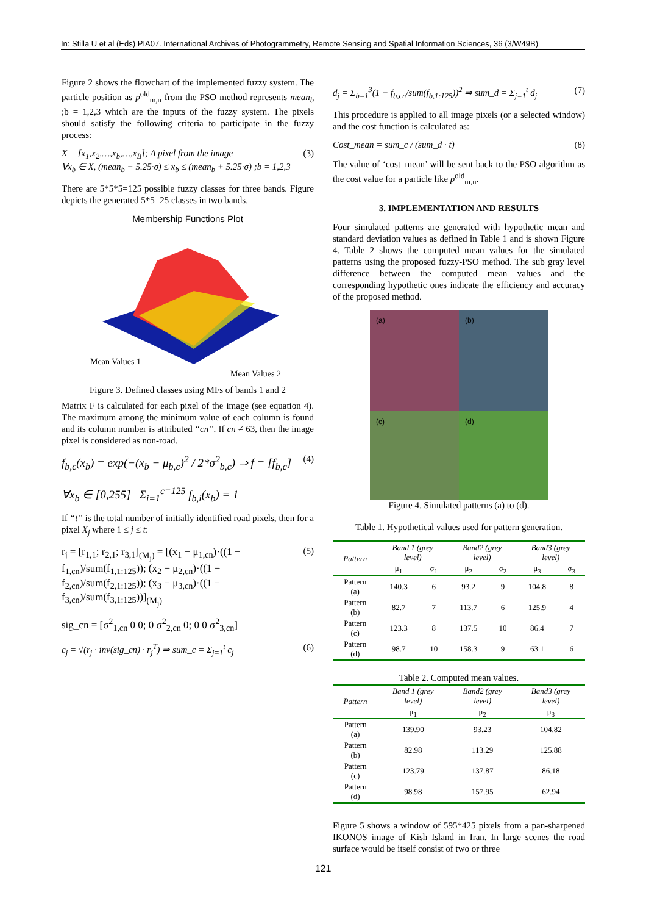In: Stilla U et al (Eds) PIA07. International Archives of Photogrammetry, Remote Sensing and Spatial Information Sciences, 36 (3/W49B)
Figure 2 shows the flowchart of the implemented fuzzy system. The particle position as p<sup>old</sup><sub>m,n</sub> from the PSO method represents mean<sub>b</sub> ;b = 1,2,3 which are the inputs of the fuzzy system. The pixels should satisfy the following criteria to participate in the fuzzy process:
X = [x<sub>1</sub>,x<sub>2</sub>,…,x<sub>b</sub>,…,x<sub>B</sub>]; A pixel from the image
∀x<sub>b</sub> ∈ X, (mean<sub>b</sub> − 5.25·σ) ≤ x<sub>b</sub> ≤ (mean<sub>b</sub> + 5.25·σ) ;b = 1,2,3 (3)
There are 5*5*5=125 possible fuzzy classes for three bands. Figure depicts the generated 5*5=25 classes in two bands.
Membership Functions Plot
Mean Values 1
Mean Values 2
Figure 3. Defined classes using MFs of bands 1 and 2
Matrix F is calculated for each pixel of the image (see equation 4). The maximum among the minimum value of each column is found and its column number is attributed “cn”. If cn ≠ 63, then the image pixel is considered as non-road.
f<sub>b,c</sub>(x<sub>b</sub>) = exp(−(x<sub>b</sub> − μ<sub>b,c</sub>)<sup>2</sup> / 2*σ<sup>2</sup><sub>b,c</sub>) ⇒ f = [f<sub>b,c</sub>]
∀x<sub>b</sub> ∈ [0,255] Σ<sub>i=1</sub><sup>c=125</sup> f<sub>b,i</sub>(x<sub>b</sub>) = 1 (4)
If “t” is the total number of initially identified road pixels, then for a pixel X<sub>j</sub> where 1 ≤ j ≤ t:
r<sub>j</sub> = [r<sub>1,1</sub>; r<sub>2,1</sub>; r<sub>3,1</sub>]<sub>(M<sub>j</sub>)</sub> = [(x<sub>1</sub> − μ<sub>1,cn</sub>)·((1 − f<sub>1,cn</sub>)/sum(f<sub>1,1:125</sub>)); (x<sub>2</sub> − μ<sub>2,cn</sub>)·((1 − f<sub>2,cn</sub>)/sum(f<sub>2,1:125</sub>)); (x<sub>3</sub> − μ<sub>3,cn</sub>)·((1 − f<sub>3,cn</sub>)/sum(f<sub>3,1:125</sub>))]<sub>(M<sub>j</sub>)</sub> (5)
sig_cn = [σ<sup>2</sup><sub>1,cn</sub> 0 0; 0 σ<sup>2</sup><sub>2,cn</sub> 0; 0 0 σ<sup>2</sup><sub>3,cn</sub>]
c<sub>j</sub> = √(r<sub>j</sub> · inv(sig_cn) · r<sub>j</sub><sup>T</sup>) ⇒ sum_c = Σ<sub>j=1</sub><sup>t</sup> c<sub>j</sub> (6)
d<sub>j</sub> = Σ<sub>b=1</sub><sup>3</sup>(1 − f<sub>b,cn</sub>/sum(f<sub>b,1:125</sub>))<sup>2</sup> ⇒ sum_d = Σ<sub>j=1</sub><sup>t</sup> d<sub>j</sub> (7)
This procedure is applied to all image pixels (or a selected window) and the cost function is calculated as:
Cost_mean = sum_c / (sum_d · t) (8)
The value of ‘cost_mean’ will be sent back to the PSO algorithm as the cost value for a particle like p<sup>old</sup><sub>m,n</sub>.
3. IMPLEMENTATION AND RESULTS
Four simulated patterns are generated with hypothetic mean and standard deviation values as defined in Table 1 and is shown Figure 4. Table 2 shows the computed mean values for the simulated patterns using the proposed fuzzy-PSO method. The sub gray level difference between the computed mean values and the corresponding hypothetic ones indicate the efficiency and accuracy of the proposed method.
(a)
(b)
(c)
(d)
Figure 4. Simulated patterns (a) to (d).
Table 1. Hypothetical values used for pattern generation.
| Pattern | Band 1 (grey level) | | Band2 (grey level) | | Band3 (grey level) | |
| --- | --- | --- | --- | --- | --- | --- |
| | μ<sub>1</sub> | σ<sub>1</sub> | μ<sub>2</sub> | σ<sub>2</sub> | μ<sub>3</sub> | σ<sub>3</sub> |
| Pattern (a) | 140.3 | 6 | 93.2 | 9 | 104.8 | 8 |
| Pattern (b) | 82.7 | 7 | 113.7 | 6 | 125.9 | 4 |
| Pattern (c) | 123.3 | 8 | 137.5 | 10 | 86.4 | 7 |
| Pattern (d) | 98.7 | 10 | 158.3 | 9 | 63.1 | 6 |
Table 2. Computed mean values.
| Pattern | Band 1 (grey level) | Band2 (grey level) | Band3 (grey level) |
| --- | --- | --- | --- |
| | μ<sub>1</sub> | μ<sub>2</sub> | μ<sub>3</sub> |
| Pattern (a) | 139.90 | 93.23 | 104.82 |
| Pattern (b) | 82.98 | 113.29 | 125.88 |
| Pattern (c) | 123.79 | 137.87 | 86.18 |
| Pattern (d) | 98.98 | 157.95 | 62.94 |
Figure 5 shows a window of 595*425 pixels from a pan-sharpened IKONOS image of Kish Island in Iran. In large scenes the road surface would be itself consist of two or three
121